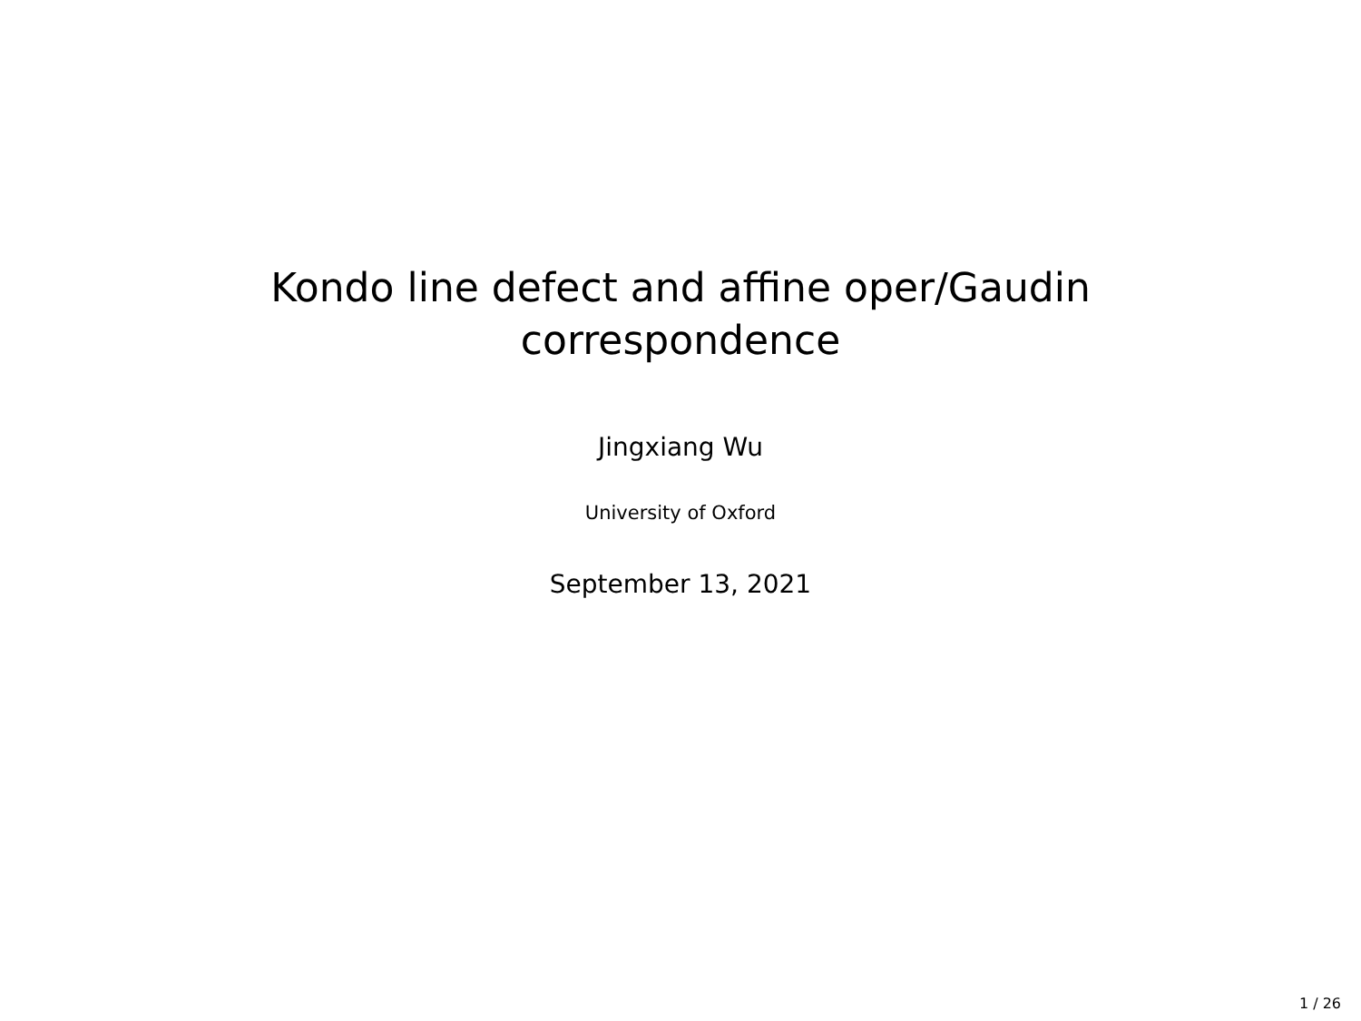Kondo line defect and affine oper/Gaudin
correspondence
Jingxiang Wu
University of Oxford
September 13, 2021
1 / 26